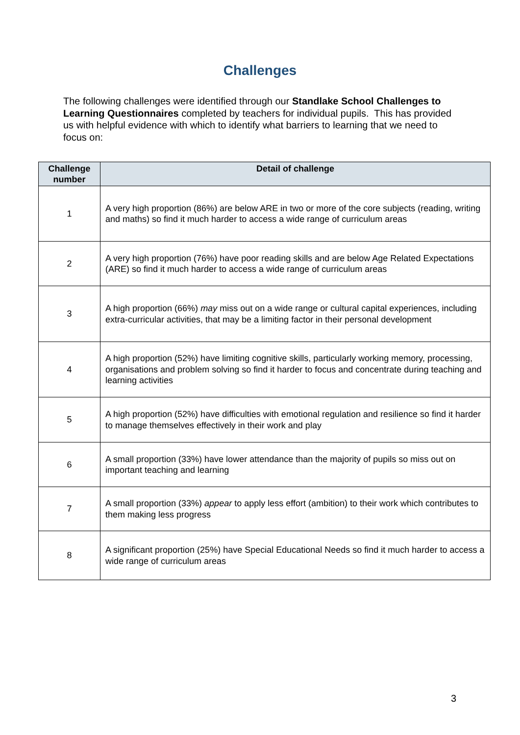Challenges
The following challenges were identified through our Standlake School Challenges to Learning Questionnaires completed by teachers for individual pupils. This has provided us with helpful evidence with which to identify what barriers to learning that we need to focus on:
| Challenge number | Detail of challenge |
| --- | --- |
| 1 | A very high proportion (86%) are below ARE in two or more of the core subjects (reading, writing and maths) so find it much harder to access a wide range of curriculum areas |
| 2 | A very high proportion (76%) have poor reading skills and are below Age Related Expectations (ARE) so find it much harder to access a wide range of curriculum areas |
| 3 | A high proportion (66%) may miss out on a wide range or cultural capital experiences, including extra-curricular activities, that may be a limiting factor in their personal development |
| 4 | A high proportion (52%) have limiting cognitive skills, particularly working memory, processing, organisations and problem solving so find it harder to focus and concentrate during teaching and learning activities |
| 5 | A high proportion (52%) have difficulties with emotional regulation and resilience so find it harder to manage themselves effectively in their work and play |
| 6 | A small proportion (33%) have lower attendance than the majority of pupils so miss out on important teaching and learning |
| 7 | A small proportion (33%) appear to apply less effort (ambition) to their work which contributes to them making less progress |
| 8 | A significant proportion (25%) have Special Educational Needs so find it much harder to access a wide range of curriculum areas |
3